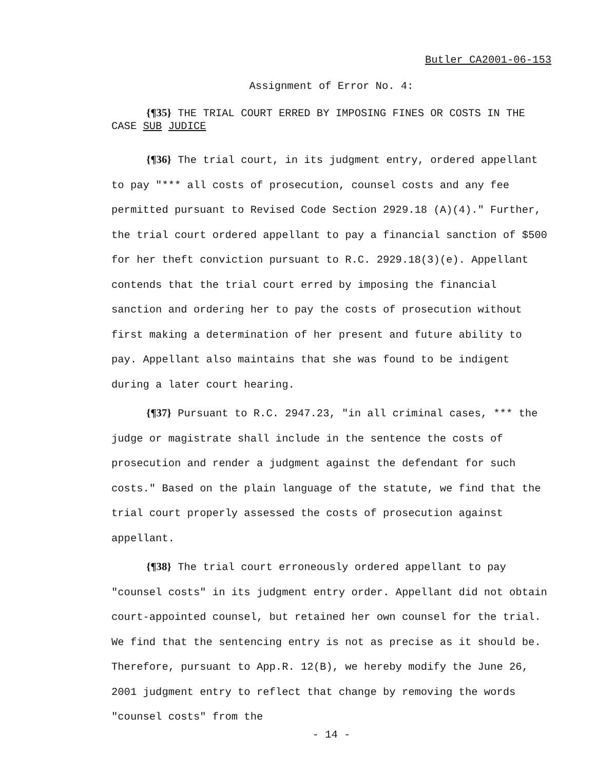Butler CA2001-06-153
Assignment of Error No. 4:
{¶35} THE TRIAL COURT ERRED BY IMPOSING FINES OR COSTS IN THE CASE SUB JUDICE
{¶36} The trial court, in its judgment entry, ordered appellant to pay "*** all costs of prosecution, counsel costs and any fee permitted pursuant to Revised Code Section 2929.18 (A)(4)." Further, the trial court ordered appellant to pay a financial sanction of $500 for her theft conviction pursuant to R.C. 2929.18(3)(e). Appellant contends that the trial court erred by imposing the financial sanction and ordering her to pay the costs of prosecution without first making a determination of her present and future ability to pay. Appellant also maintains that she was found to be indigent during a later court hearing.
{¶37} Pursuant to R.C. 2947.23, "in all criminal cases, *** the judge or magistrate shall include in the sentence the costs of prosecution and render a judgment against the defendant for such costs." Based on the plain language of the statute, we find that the trial court properly assessed the costs of prosecution against appellant.
{¶38} The trial court erroneously ordered appellant to pay "counsel costs" in its judgment entry order. Appellant did not obtain court-appointed counsel, but retained her own counsel for the trial. We find that the sentencing entry is not as precise as it should be. Therefore, pursuant to App.R. 12(B), we hereby modify the June 26, 2001 judgment entry to reflect that change by removing the words "counsel costs" from the
- 14 -